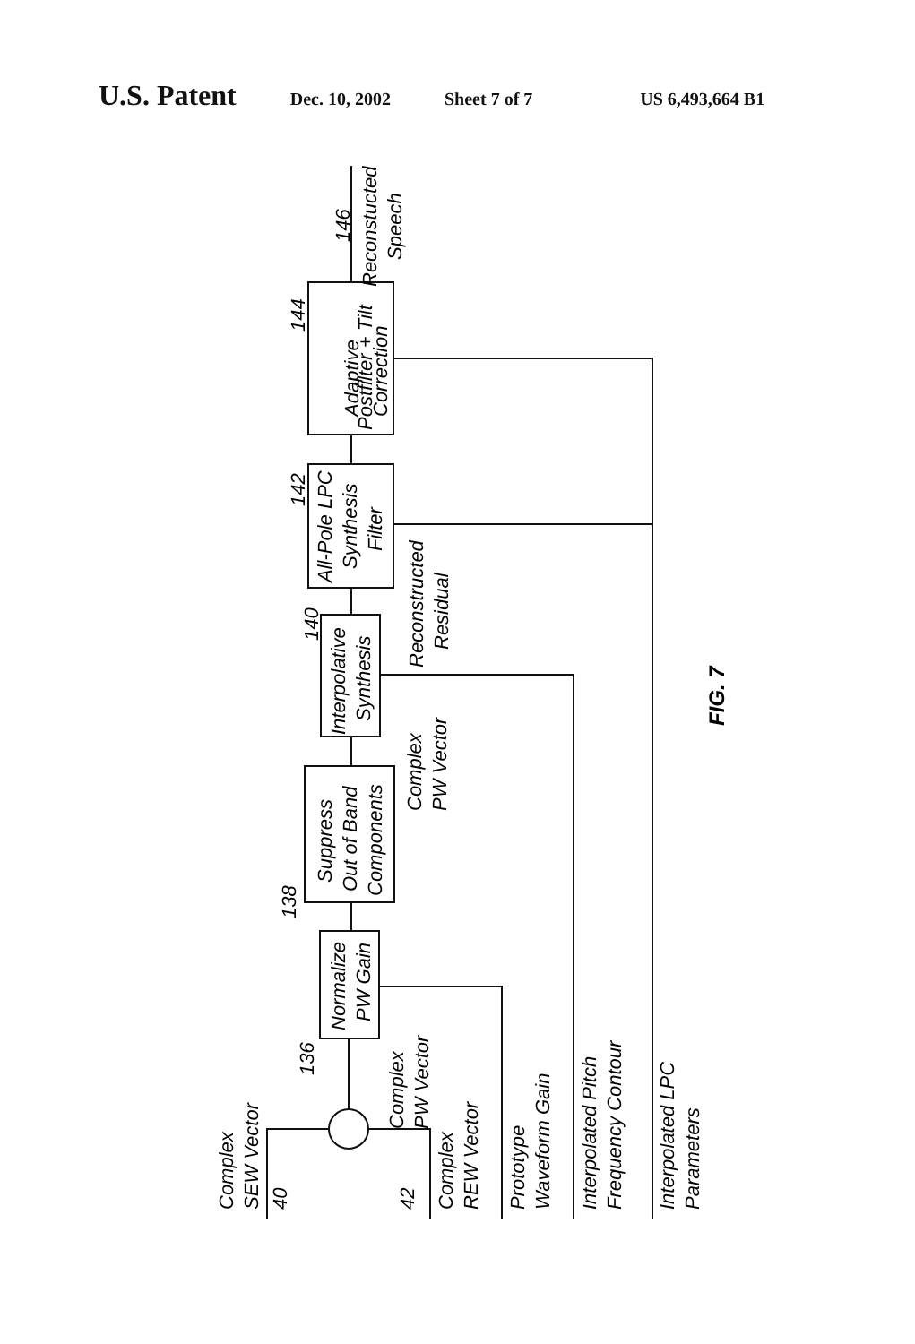U.S. Patent Dec. 10, 2002 Sheet 7 of 7 US 6,493,664 B1
Adaptive
Postfilter + Tilt
Correction
All-Pole LPC
Synthesis
Filter
Interpolative
Synthesis
Suppress
Out of Band
Components
Normalize
PW Gain
144
142
140
138
136
146
Reconstucted
Speech
Reconstructed
Residual
Complex
PW Vector
Complex
PW Vector
Complex
SEW Vector
40
42
Complex
REW Vector
Prototype
Waveform Gain
Interpolated Pitch
Frequency Contour
Interpolated LPC
Parameters
FIG. 7